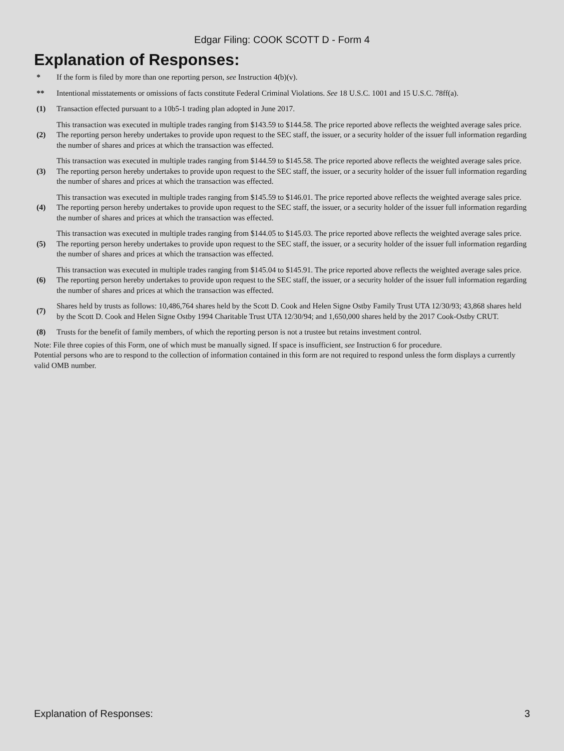Edgar Filing: COOK SCOTT D - Form 4
Explanation of Responses:
| * | If the form is filed by more than one reporting person, see Instruction 4(b)(v). |
| ** | Intentional misstatements or omissions of facts constitute Federal Criminal Violations. See 18 U.S.C. 1001 and 15 U.S.C. 78ff(a). |
| (1) | Transaction effected pursuant to a 10b5-1 trading plan adopted in June 2017. |
| (2) | This transaction was executed in multiple trades ranging from $143.59 to $144.58. The price reported above reflects the weighted average sales price. The reporting person hereby undertakes to provide upon request to the SEC staff, the issuer, or a security holder of the issuer full information regarding the number of shares and prices at which the transaction was effected. |
| (3) | This transaction was executed in multiple trades ranging from $144.59 to $145.58. The price reported above reflects the weighted average sales price. The reporting person hereby undertakes to provide upon request to the SEC staff, the issuer, or a security holder of the issuer full information regarding the number of shares and prices at which the transaction was effected. |
| (4) | This transaction was executed in multiple trades ranging from $145.59 to $146.01. The price reported above reflects the weighted average sales price. The reporting person hereby undertakes to provide upon request to the SEC staff, the issuer, or a security holder of the issuer full information regarding the number of shares and prices at which the transaction was effected. |
| (5) | This transaction was executed in multiple trades ranging from $144.05 to $145.03. The price reported above reflects the weighted average sales price. The reporting person hereby undertakes to provide upon request to the SEC staff, the issuer, or a security holder of the issuer full information regarding the number of shares and prices at which the transaction was effected. |
| (6) | This transaction was executed in multiple trades ranging from $145.04 to $145.91. The price reported above reflects the weighted average sales price. The reporting person hereby undertakes to provide upon request to the SEC staff, the issuer, or a security holder of the issuer full information regarding the number of shares and prices at which the transaction was effected. |
| (7) | Shares held by trusts as follows: 10,486,764 shares held by the Scott D. Cook and Helen Signe Ostby Family Trust UTA 12/30/93; 43,868 shares held by the Scott D. Cook and Helen Signe Ostby 1994 Charitable Trust UTA 12/30/94; and 1,650,000 shares held by the 2017 Cook-Ostby CRUT. |
| (8) | Trusts for the benefit of family members, of which the reporting person is not a trustee but retains investment control. |
Note: File three copies of this Form, one of which must be manually signed. If space is insufficient, see Instruction 6 for procedure.
Potential persons who are to respond to the collection of information contained in this form are not required to respond unless the form displays a currently valid OMB number.
Explanation of Responses: 3